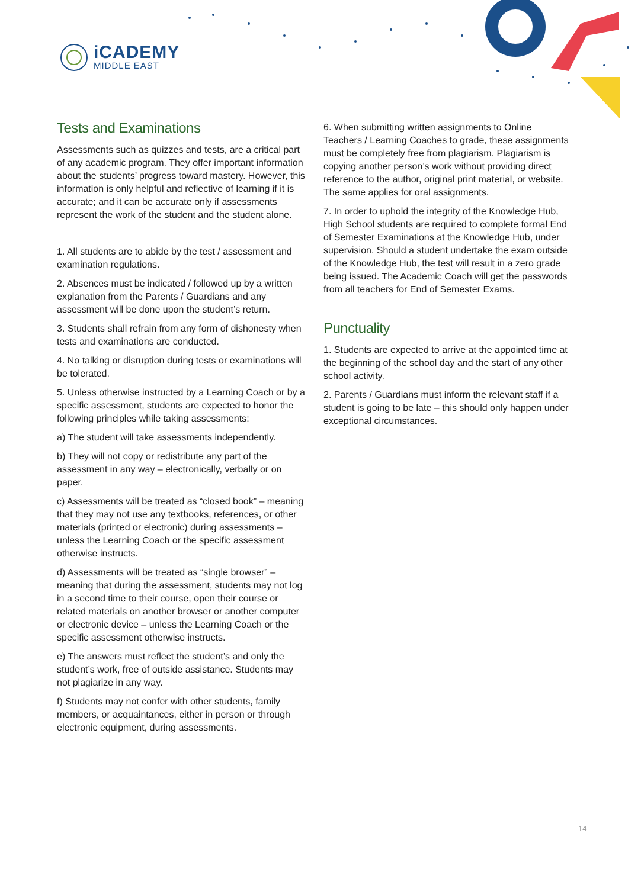iCADEMY
MIDDLE EAST
Tests and Examinations
Assessments such as quizzes and tests, are a critical part of any academic program. They offer important information about the students’ progress toward mastery. However, this information is only helpful and reflective of learning if it is accurate; and it can be accurate only if assessments represent the work of the student and the student alone.
1. All students are to abide by the test / assessment and examination regulations.
2. Absences must be indicated / followed up by a written explanation from the Parents / Guardians and any assessment will be done upon the student’s return.
3. Students shall refrain from any form of dishonesty when tests and examinations are conducted.
4. No talking or disruption during tests or examinations will be tolerated.
5. Unless otherwise instructed by a Learning Coach or by a specific assessment, students are expected to honor the following principles while taking assessments:
a) The student will take assessments independently.
b) They will not copy or redistribute any part of the assessment in any way – electronically, verbally or on paper.
c) Assessments will be treated as “closed book” – meaning that they may not use any textbooks, references, or other materials (printed or electronic) during assessments – unless the Learning Coach or the specific assessment otherwise instructs.
d) Assessments will be treated as “single browser” – meaning that during the assessment, students may not log in a second time to their course, open their course or related materials on another browser or another computer or electronic device – unless the Learning Coach or the specific assessment otherwise instructs.
e) The answers must reflect the student’s and only the student’s work, free of outside assistance. Students may not plagiarize in any way.
f) Students may not confer with other students, family members, or acquaintances, either in person or through electronic equipment, during assessments.
6. When submitting written assignments to Online Teachers / Learning Coaches to grade, these assignments must be completely free from plagiarism. Plagiarism is copying another person’s work without providing direct reference to the author, original print material, or website. The same applies for oral assignments.
7. In order to uphold the integrity of the Knowledge Hub, High School students are required to complete formal End of Semester Examinations at the Knowledge Hub, under supervision. Should a student undertake the exam outside of the Knowledge Hub, the test will result in a zero grade being issued. The Academic Coach will get the passwords from all teachers for End of Semester Exams.
Punctuality
1. Students are expected to arrive at the appointed time at the beginning of the school day and the start of any other school activity.
2. Parents / Guardians must inform the relevant staff if a student is going to be late – this should only happen under exceptional circumstances.
14